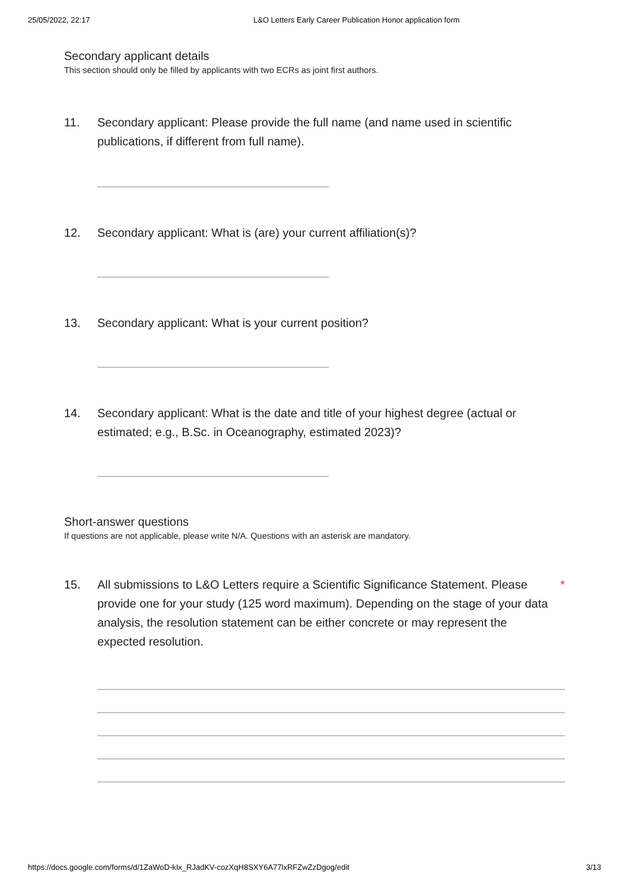25/05/2022, 22:17 L&O Letters Early Career Publication Honor application form
Secondary applicant details
This section should only be filled by applicants with two ECRs as joint first authors.
11. Secondary applicant: Please provide the full name (and name used in scientific publications, if different from full name).
12. Secondary applicant: What is (are) your current affiliation(s)?
13. Secondary applicant: What is your current position?
14. Secondary applicant: What is the date and title of your highest degree (actual or estimated; e.g., B.Sc. in Oceanography, estimated 2023)?
Short-answer questions
If questions are not applicable, please write N/A. Questions with an asterisk are mandatory.
15. All submissions to L&O Letters require a Scientific Significance Statement. Please provide one for your study (125 word maximum). Depending on the stage of your data analysis, the resolution statement can be either concrete or may represent the expected resolution. *
https://docs.google.com/forms/d/1ZaWoD-kIx_RJadKV-cozXqH8SXY6A77lxRFZwZzDgog/edit 3/13